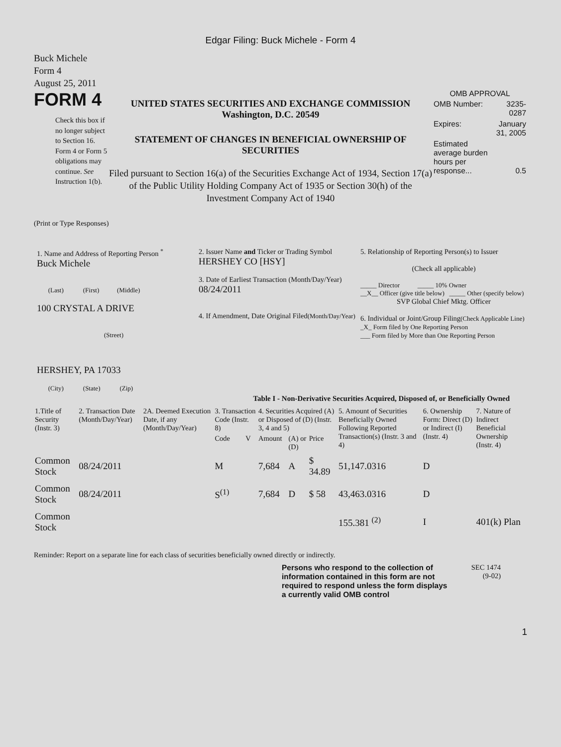Edgar Filing: Buck Michele - Form 4
Buck Michele
Form 4
August 25, 2011
FORM 4
Check this box if no longer subject to Section 16. Form 4 or Form 5 obligations may continue. See Instruction 1(b).
UNITED STATES SECURITIES AND EXCHANGE COMMISSION
Washington, D.C. 20549
STATEMENT OF CHANGES IN BENEFICIAL OWNERSHIP OF SECURITIES
Filed pursuant to Section 16(a) of the Securities Exchange Act of 1934, Section 17(a) of the Public Utility Holding Company Act of 1935 or Section 30(h) of the Investment Company Act of 1940
OMB APPROVAL
| OMB Number: | 3235-0287 |
| Expires: | January 31, 2005 |
| Estimated average burden hours per response... | 0.5 |
(Print or Type Responses)
1. Name and Address of Reporting Person <sup>*</sup>
Buck Michele
(Last) (First) (Middle)
100 CRYSTAL A DRIVE
(Street)
HERSHEY, PA 17033
(City) (State) (Zip)
2. Issuer Name and Ticker or Trading Symbol
HERSHEY CO [HSY]
3. Date of Earliest Transaction (Month/Day/Year)
08/24/2011
4. If Amendment, Date Original Filed(Month/Day/Year)
5. Relationship of Reporting Person(s) to Issuer
(Check all applicable)
_____ Director _____ 10% Owner
__X__ Officer (give title below) _____ Other (specify below)
SVP Global Chief Mktg. Officer
6. Individual or Joint/Group Filing(Check Applicable Line)
_X_ Form filed by One Reporting Person
___ Form filed by More than One Reporting Person
Table I - Non-Derivative Securities Acquired, Disposed of, or Beneficially Owned
| 1.Title of Security (Instr. 3) | 2. Transaction Date (Month/Day/Year) | 2A. Deemed Execution Date, if any (Month/Day/Year) | 3. Transaction Code (Instr. 8) | | 4. Securities Acquired (A) or Disposed of (D) (Instr. 3, 4 and 5) | | | 5. Amount of Securities Beneficially Owned Following Reported Transaction(s) (Instr. 3 and 4) | 6. Ownership Form: Direct (D) or Indirect (I) (Instr. 4) | 7. Nature of Indirect Beneficial Ownership (Instr. 4) |
| --- | --- | --- | --- | --- | --- | --- | --- | --- | --- | --- |
| | | | Code | V | Amount | (A) or (D) | Price | | | |
| Common Stock | 08/24/2011 | | M | | 7,684 | A | $ 34.89 | 51,147.0316 | D | |
| Common Stock | 08/24/2011 | | S<sup>(1)</sup> | | 7,684 | D | $ 58 | 43,463.0316 | D | |
| Common Stock | | | | | | | | 155.381 <sup>(2)</sup> | I | 401(k) Plan |
Reminder: Report on a separate line for each class of securities beneficially owned directly or indirectly.
Persons who respond to the collection of information contained in this form are not required to respond unless the form displays a currently valid OMB control
SEC 1474
(9-02)
1